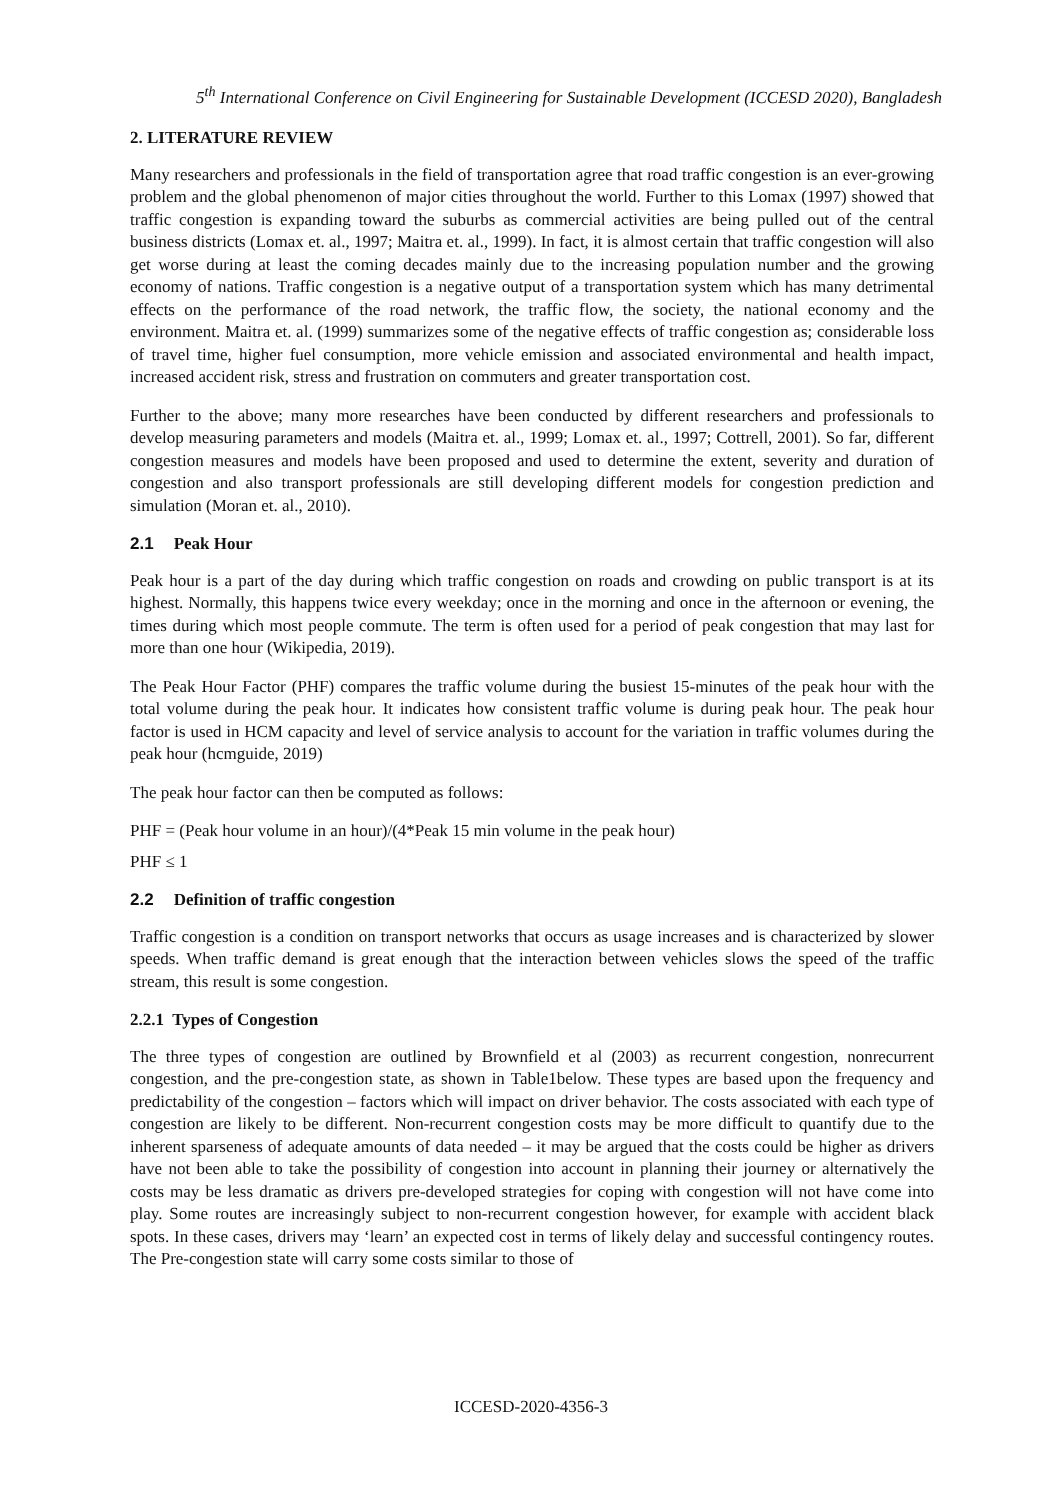5<sup>th</sup> International Conference on Civil Engineering for Sustainable Development (ICCESD 2020), Bangladesh
2. LITERATURE REVIEW
Many researchers and professionals in the field of transportation agree that road traffic congestion is an ever-growing problem and the global phenomenon of major cities throughout the world. Further to this Lomax (1997) showed that traffic congestion is expanding toward the suburbs as commercial activities are being pulled out of the central business districts (Lomax et. al., 1997; Maitra et. al., 1999). In fact, it is almost certain that traffic congestion will also get worse during at least the coming decades mainly due to the increasing population number and the growing economy of nations. Traffic congestion is a negative output of a transportation system which has many detrimental effects on the performance of the road network, the traffic flow, the society, the national economy and the environment. Maitra et. al. (1999) summarizes some of the negative effects of traffic congestion as; considerable loss of travel time, higher fuel consumption, more vehicle emission and associated environmental and health impact, increased accident risk, stress and frustration on commuters and greater transportation cost.
Further to the above; many more researches have been conducted by different researchers and professionals to develop measuring parameters and models (Maitra et. al., 1999; Lomax et. al., 1997; Cottrell, 2001). So far, different congestion measures and models have been proposed and used to determine the extent, severity and duration of congestion and also transport professionals are still developing different models for congestion prediction and simulation (Moran et. al., 2010).
2.1 Peak Hour
Peak hour is a part of the day during which traffic congestion on roads and crowding on public transport is at its highest. Normally, this happens twice every weekday; once in the morning and once in the afternoon or evening, the times during which most people commute. The term is often used for a period of peak congestion that may last for more than one hour (Wikipedia, 2019).
The Peak Hour Factor (PHF) compares the traffic volume during the busiest 15-minutes of the peak hour with the total volume during the peak hour. It indicates how consistent traffic volume is during peak hour. The peak hour factor is used in HCM capacity and level of service analysis to account for the variation in traffic volumes during the peak hour (hcmguide, 2019)
The peak hour factor can then be computed as follows:
PHF = (Peak hour volume in an hour)/(4*Peak 15 min volume in the peak hour)
PHF ≤ 1
2.2 Definition of traffic congestion
Traffic congestion is a condition on transport networks that occurs as usage increases and is characterized by slower speeds. When traffic demand is great enough that the interaction between vehicles slows the speed of the traffic stream, this result is some congestion.
2.2.1 Types of Congestion
The three types of congestion are outlined by Brownfield et al (2003) as recurrent congestion, nonrecurrent congestion, and the pre-congestion state, as shown in Table1below. These types are based upon the frequency and predictability of the congestion – factors which will impact on driver behavior. The costs associated with each type of congestion are likely to be different. Non-recurrent congestion costs may be more difficult to quantify due to the inherent sparseness of adequate amounts of data needed – it may be argued that the costs could be higher as drivers have not been able to take the possibility of congestion into account in planning their journey or alternatively the costs may be less dramatic as drivers pre-developed strategies for coping with congestion will not have come into play. Some routes are increasingly subject to non-recurrent congestion however, for example with accident black spots. In these cases, drivers may ‘learn’ an expected cost in terms of likely delay and successful contingency routes. The Pre-congestion state will carry some costs similar to those of
ICCESD-2020-4356-3